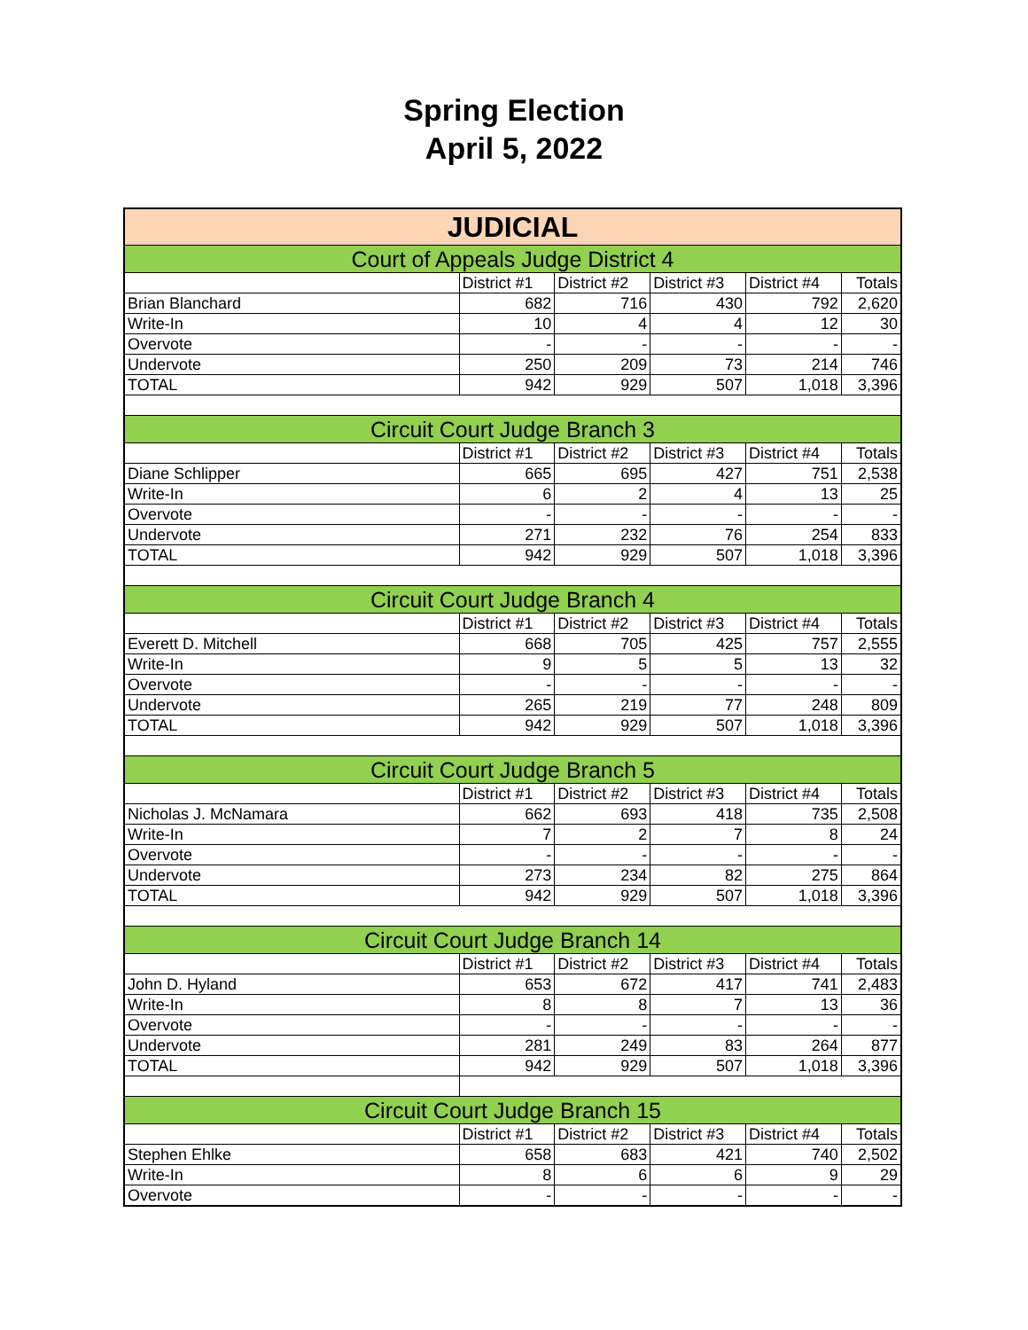Spring Election
April 5, 2022
| JUDICIAL | | | | | |
| --- | --- | --- | --- | --- | --- |
| Court of Appeals Judge District 4 | | | | | |
| | District #1 | District #2 | District #3 | District #4 | Totals |
| Brian Blanchard | 682 | 716 | 430 | 792 | 2,620 |
| Write-In | 10 | 4 | 4 | 12 | 30 |
| Overvote | - | - | - | - | - |
| Undervote | 250 | 209 | 73 | 214 | 746 |
| TOTAL | 942 | 929 | 507 | 1,018 | 3,396 |
| Circuit Court Judge Branch 3 | | | | | |
| | District #1 | District #2 | District #3 | District #4 | Totals |
| Diane Schlipper | 665 | 695 | 427 | 751 | 2,538 |
| Write-In | 6 | 2 | 4 | 13 | 25 |
| Overvote | - | - | - | - | - |
| Undervote | 271 | 232 | 76 | 254 | 833 |
| TOTAL | 942 | 929 | 507 | 1,018 | 3,396 |
| Circuit Court Judge Branch 4 | | | | | |
| | District #1 | District #2 | District #3 | District #4 | Totals |
| Everett D. Mitchell | 668 | 705 | 425 | 757 | 2,555 |
| Write-In | 9 | 5 | 5 | 13 | 32 |
| Overvote | - | - | - | - | - |
| Undervote | 265 | 219 | 77 | 248 | 809 |
| TOTAL | 942 | 929 | 507 | 1,018 | 3,396 |
| Circuit Court Judge Branch 5 | | | | | |
| | District #1 | District #2 | District #3 | District #4 | Totals |
| Nicholas J. McNamara | 662 | 693 | 418 | 735 | 2,508 |
| Write-In | 7 | 2 | 7 | 8 | 24 |
| Overvote | - | - | - | - | - |
| Undervote | 273 | 234 | 82 | 275 | 864 |
| TOTAL | 942 | 929 | 507 | 1,018 | 3,396 |
| Circuit Court Judge Branch 14 | | | | | |
| | District #1 | District #2 | District #3 | District #4 | Totals |
| John D. Hyland | 653 | 672 | 417 | 741 | 2,483 |
| Write-In | 8 | 8 | 7 | 13 | 36 |
| Overvote | - | - | - | - | - |
| Undervote | 281 | 249 | 83 | 264 | 877 |
| TOTAL | 942 | 929 | 507 | 1,018 | 3,396 |
| Circuit Court Judge Branch 15 | | | | | |
| | District #1 | District #2 | District #3 | District #4 | Totals |
| Stephen Ehlke | 658 | 683 | 421 | 740 | 2,502 |
| Write-In | 8 | 6 | 6 | 9 | 29 |
| Overvote | - | - | - | - | - |